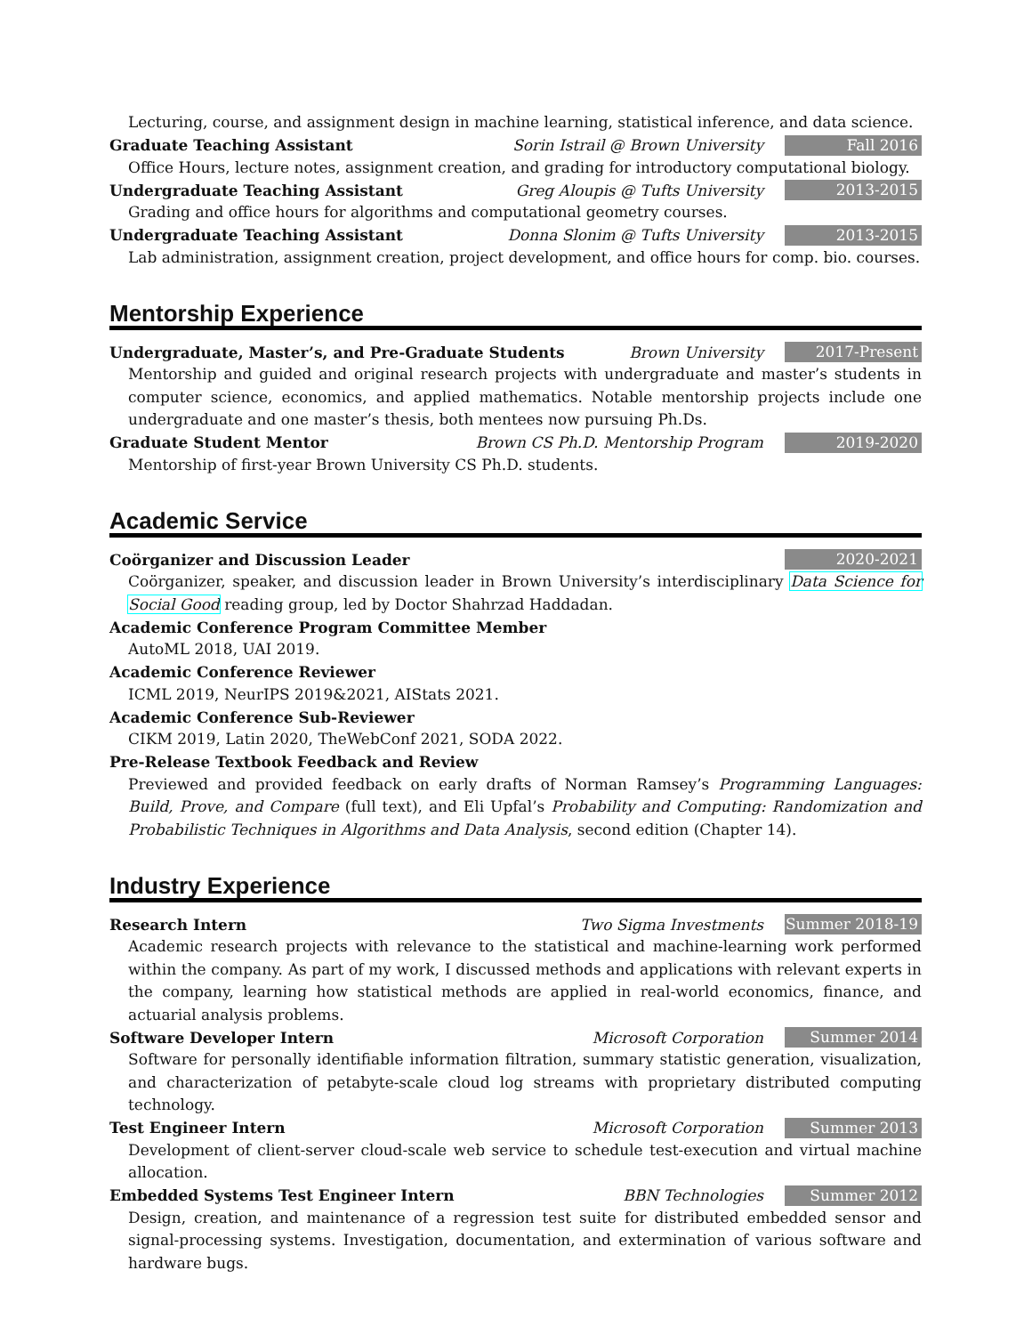Lecturing, course, and assignment design in machine learning, statistical inference, and data science.
Graduate Teaching Assistant Sorin Istrail @ Brown University Fall 2016
Office Hours, lecture notes, assignment creation, and grading for introductory computational biology.
Undergraduate Teaching Assistant Greg Aloupis @ Tufts University 2013-2015
Grading and office hours for algorithms and computational geometry courses.
Undergraduate Teaching Assistant Donna Slonim @ Tufts University 2013-2015
Lab administration, assignment creation, project development, and office hours for comp. bio. courses.
Mentorship Experience
Undergraduate, Master’s, and Pre-Graduate Students Brown University 2017-Present
Mentorship and guided and original research projects with undergraduate and master’s students in computer science, economics, and applied mathematics. Notable mentorship projects include one undergraduate and one master’s thesis, both mentees now pursuing Ph.Ds.
Graduate Student Mentor Brown CS Ph.D. Mentorship Program 2019-2020
Mentorship of first-year Brown University CS Ph.D. students.
Academic Service
Coörganizer and Discussion Leader 2020-2021
Coörganizer, speaker, and discussion leader in Brown University’s interdisciplinary Data Science for Social Good reading group, led by Doctor Shahrzad Haddadan.
Academic Conference Program Committee Member
AutoML 2018, UAI 2019.
Academic Conference Reviewer
ICML 2019, NeurIPS 2019&2021, AIStats 2021.
Academic Conference Sub-Reviewer
CIKM 2019, Latin 2020, TheWebConf 2021, SODA 2022.
Pre-Release Textbook Feedback and Review
Previewed and provided feedback on early drafts of Norman Ramsey’s Programming Languages: Build, Prove, and Compare (full text), and Eli Upfal’s Probability and Computing: Randomization and Probabilistic Techniques in Algorithms and Data Analysis, second edition (Chapter 14).
Industry Experience
Research Intern Two Sigma Investments Summer 2018-19
Academic research projects with relevance to the statistical and machine-learning work performed within the company. As part of my work, I discussed methods and applications with relevant experts in the company, learning how statistical methods are applied in real-world economics, finance, and actuarial analysis problems.
Software Developer Intern Microsoft Corporation Summer 2014
Software for personally identifiable information filtration, summary statistic generation, visualization, and characterization of petabyte-scale cloud log streams with proprietary distributed computing technology.
Test Engineer Intern Microsoft Corporation Summer 2013
Development of client-server cloud-scale web service to schedule test-execution and virtual machine allocation.
Embedded Systems Test Engineer Intern BBN Technologies Summer 2012
Design, creation, and maintenance of a regression test suite for distributed embedded sensor and signal-processing systems. Investigation, documentation, and extermination of various software and hardware bugs.